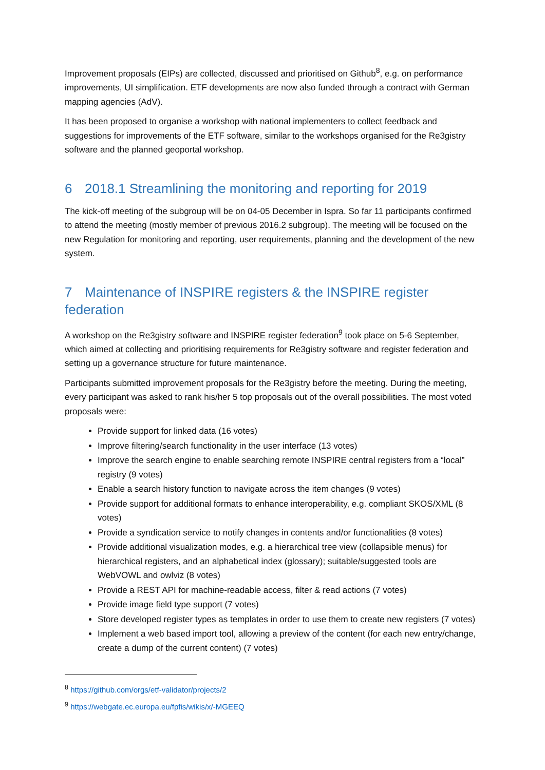Improvement proposals (EIPs) are collected, discussed and prioritised on Github<sup>8</sup>, e.g. on performance improvements, UI simplification. ETF developments are now also funded through a contract with German mapping agencies (AdV).
It has been proposed to organise a workshop with national implementers to collect feedback and suggestions for improvements of the ETF software, similar to the workshops organised for the Re3gistry software and the planned geoportal workshop.
6 2018.1 Streamlining the monitoring and reporting for 2019
The kick-off meeting of the subgroup will be on 04-05 December in Ispra. So far 11 participants confirmed to attend the meeting (mostly member of previous 2016.2 subgroup). The meeting will be focused on the new Regulation for monitoring and reporting, user requirements, planning and the development of the new system.
7 Maintenance of INSPIRE registers & the INSPIRE register federation
A workshop on the Re3gistry software and INSPIRE register federation<sup>9</sup> took place on 5-6 September, which aimed at collecting and prioritising requirements for Re3gistry software and register federation and setting up a governance structure for future maintenance.
Participants submitted improvement proposals for the Re3gistry before the meeting. During the meeting, every participant was asked to rank his/her 5 top proposals out of the overall possibilities. The most voted proposals were:
Provide support for linked data (16 votes)
Improve filtering/search functionality in the user interface (13 votes)
Improve the search engine to enable searching remote INSPIRE central registers from a “local” registry (9 votes)
Enable a search history function to navigate across the item changes (9 votes)
Provide support for additional formats to enhance interoperability, e.g. compliant SKOS/XML (8 votes)
Provide a syndication service to notify changes in contents and/or functionalities (8 votes)
Provide additional visualization modes, e.g. a hierarchical tree view (collapsible menus) for hierarchical registers, and an alphabetical index (glossary); suitable/suggested tools are WebVOWL and owlviz (8 votes)
Provide a REST API for machine-readable access, filter & read actions (7 votes)
Provide image field type support (7 votes)
Store developed register types as templates in order to use them to create new registers (7 votes)
Implement a web based import tool, allowing a preview of the content (for each new entry/change, create a dump of the current content) (7 votes)
<sup>8</sup> https://github.com/orgs/etf-validator/projects/2
<sup>9</sup> https://webgate.ec.europa.eu/fpfis/wikis/x/-MGEEQ